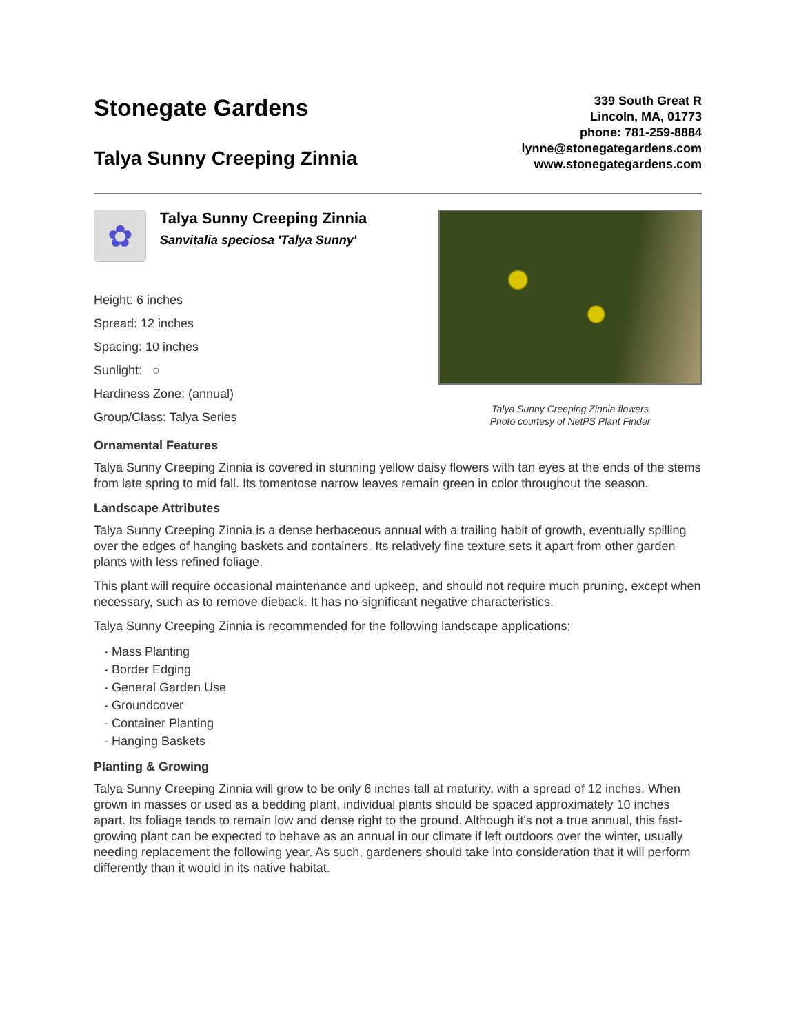Stonegate Gardens
Talya Sunny Creeping Zinnia
339 South Great R
Lincoln, MA, 01773
phone: 781-259-8884
lynne@stonegategardens.com
www.stonegategardens.com
✿
Talya Sunny Creeping Zinnia
Sanvitalia speciosa 'Talya Sunny'
Height: 6 inches
Spread: 12 inches
Spacing: 10 inches
Sunlight: ○
Hardiness Zone: (annual)
Group/Class: Talya Series
Talya Sunny Creeping Zinnia flowers
Photo courtesy of NetPS Plant Finder
Ornamental Features
Talya Sunny Creeping Zinnia is covered in stunning yellow daisy flowers with tan eyes at the ends of the stems from late spring to mid fall. Its tomentose narrow leaves remain green in color throughout the season.
Landscape Attributes
Talya Sunny Creeping Zinnia is a dense herbaceous annual with a trailing habit of growth, eventually spilling over the edges of hanging baskets and containers. Its relatively fine texture sets it apart from other garden plants with less refined foliage.
This plant will require occasional maintenance and upkeep, and should not require much pruning, except when necessary, such as to remove dieback. It has no significant negative characteristics.
Talya Sunny Creeping Zinnia is recommended for the following landscape applications;
- Mass Planting
- Border Edging
- General Garden Use
- Groundcover
- Container Planting
- Hanging Baskets
Planting & Growing
Talya Sunny Creeping Zinnia will grow to be only 6 inches tall at maturity, with a spread of 12 inches. When grown in masses or used as a bedding plant, individual plants should be spaced approximately 10 inches apart. Its foliage tends to remain low and dense right to the ground. Although it's not a true annual, this fast-growing plant can be expected to behave as an annual in our climate if left outdoors over the winter, usually needing replacement the following year. As such, gardeners should take into consideration that it will perform differently than it would in its native habitat.